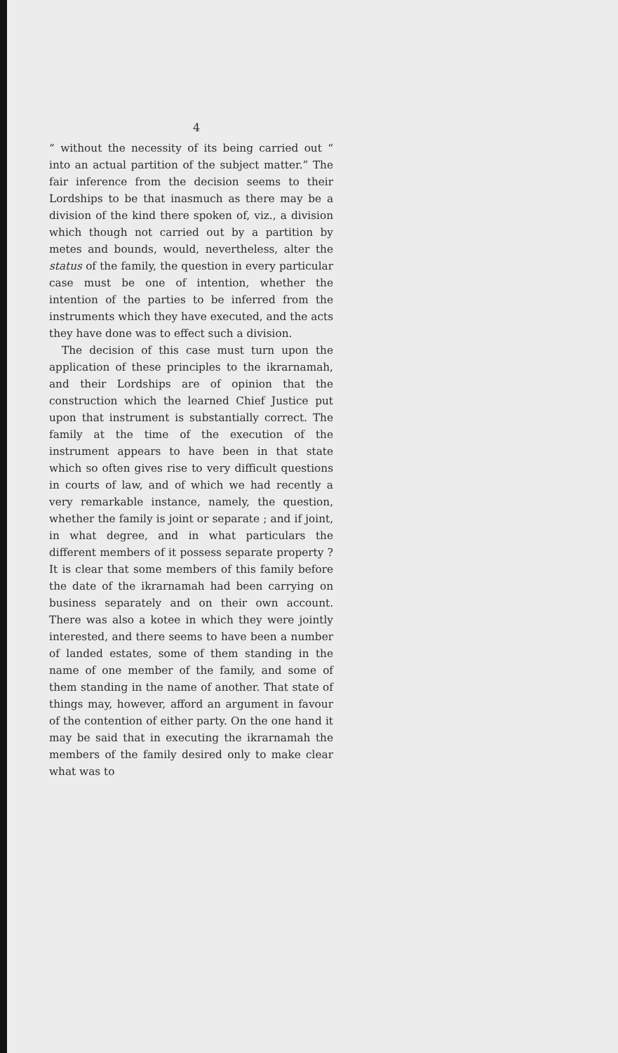4
“ without the necessity of its being carried out “ into an actual partition of the subject matter.” The fair inference from the decision seems to their Lordships to be that inasmuch as there may be a division of the kind there spoken of, viz., a division which though not carried out by a partition by metes and bounds, would, nevertheless, alter the status of the family, the question in every particular case must be one of intention, whether the intention of the parties to be inferred from the instruments which they have executed, and the acts they have done was to effect such a division.
The decision of this case must turn upon the application of these principles to the ikrarnamah, and their Lordships are of opinion that the construction which the learned Chief Justice put upon that instrument is substantially correct. The family at the time of the execution of the instrument appears to have been in that state which so often gives rise to very difficult questions in courts of law, and of which we had recently a very remarkable instance, namely, the question, whether the family is joint or separate ; and if joint, in what degree, and in what particulars the different members of it possess separate property ? It is clear that some members of this family before the date of the ikrarnamah had been carrying on business separately and on their own account. There was also a kotee in which they were jointly interested, and there seems to have been a number of landed estates, some of them standing in the name of one member of the family, and some of them standing in the name of another. That state of things may, however, afford an argument in favour of the contention of either party. On the one hand it may be said that in executing the ikrarnamah the members of the family desired only to make clear what was to